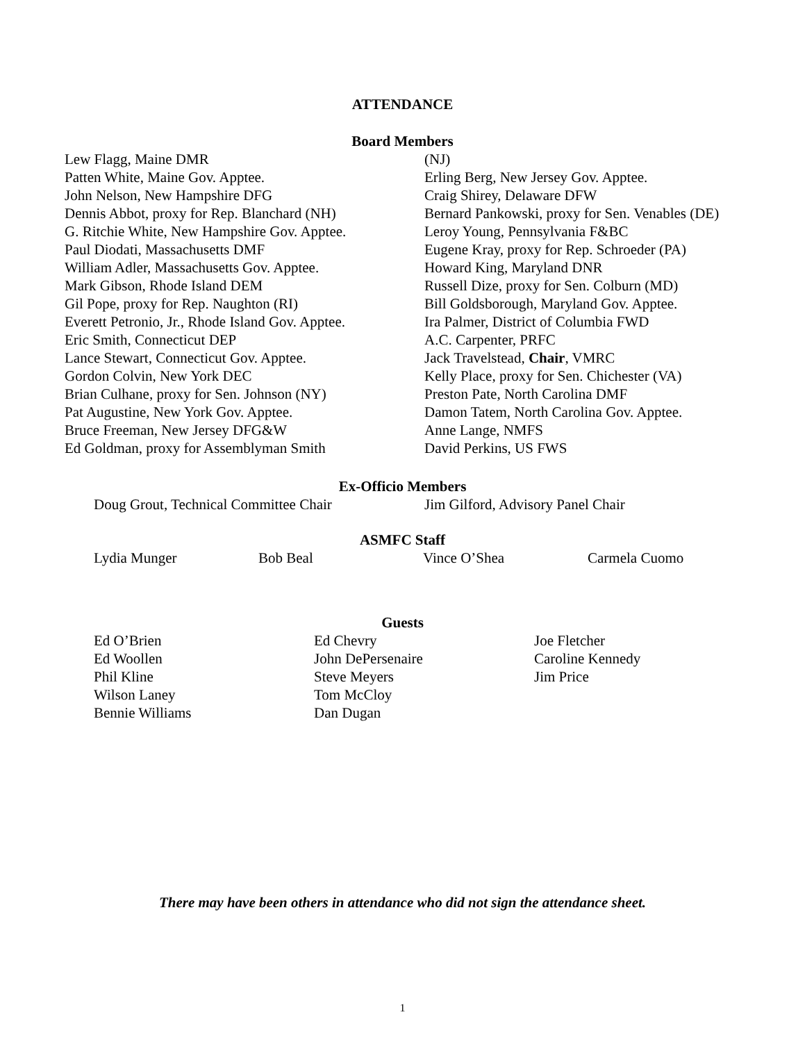ATTENDANCE
Board Members
Lew Flagg, Maine DMR
Patten White, Maine Gov. Apptee.
John Nelson, New Hampshire DFG
Dennis Abbot, proxy for Rep. Blanchard (NH)
G. Ritchie White, New Hampshire Gov. Apptee.
Paul Diodati, Massachusetts DMF
William Adler, Massachusetts Gov. Apptee.
Mark Gibson, Rhode Island DEM
Gil Pope, proxy for Rep. Naughton (RI)
Everett Petronio, Jr., Rhode Island Gov. Apptee.
Eric Smith, Connecticut DEP
Lance Stewart, Connecticut Gov. Apptee.
Gordon Colvin, New York DEC
Brian Culhane, proxy for Sen. Johnson (NY)
Pat Augustine, New York Gov. Apptee.
Bruce Freeman, New Jersey DFG&W
Ed Goldman, proxy for Assemblyman Smith
(NJ)
Erling Berg, New Jersey Gov. Apptee.
Craig Shirey, Delaware DFW
Bernard Pankowski, proxy for Sen. Venables (DE)
Leroy Young, Pennsylvania F&BC
Eugene Kray, proxy for Rep. Schroeder (PA)
Howard King, Maryland DNR
Russell Dize, proxy for Sen. Colburn (MD)
Bill Goldsborough, Maryland Gov. Apptee.
Ira Palmer, District of Columbia FWD
A.C. Carpenter, PRFC
Jack Travelstead, Chair, VMRC
Kelly Place, proxy for Sen. Chichester (VA)
Preston Pate, North Carolina DMF
Damon Tatem, North Carolina Gov. Apptee.
Anne Lange, NMFS
David Perkins, US FWS
Ex-Officio Members
Doug Grout, Technical Committee Chair Jim Gilford, Advisory Panel Chair
ASMFC Staff
Lydia Munger Bob Beal Vince O’Shea Carmela Cuomo
Guests
Ed O’Brien
Ed Woollen
Phil Kline
Wilson Laney
Bennie Williams
Ed Chevry
John DePersenaire
Steve Meyers
Tom McCloy
Dan Dugan
Joe Fletcher
Caroline Kennedy
Jim Price
There may have been others in attendance who did not sign the attendance sheet.
1